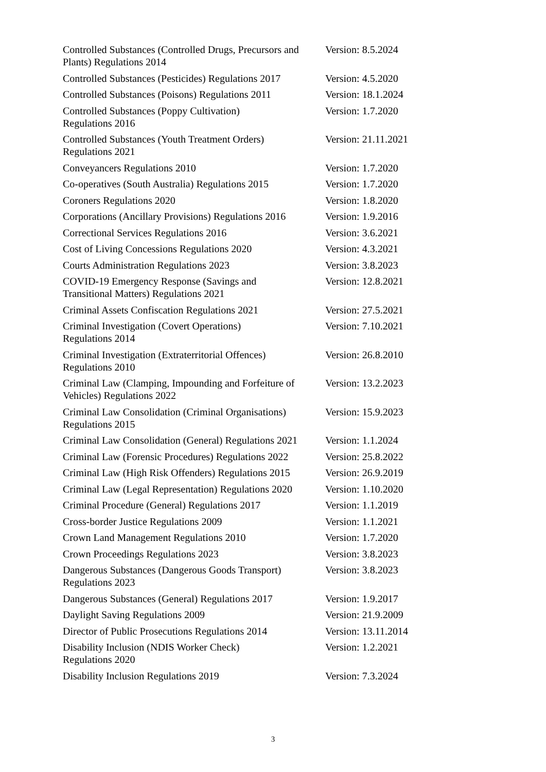| Controlled Substances (Controlled Drugs, Precursors and Plants) Regulations 2014 | Version: 8.5.2024 |
| Controlled Substances (Pesticides) Regulations 2017 | Version: 4.5.2020 |
| Controlled Substances (Poisons) Regulations 2011 | Version: 18.1.2024 |
| Controlled Substances (Poppy Cultivation) Regulations 2016 | Version: 1.7.2020 |
| Controlled Substances (Youth Treatment Orders) Regulations 2021 | Version: 21.11.2021 |
| Conveyancers Regulations 2010 | Version: 1.7.2020 |
| Co-operatives (South Australia) Regulations 2015 | Version: 1.7.2020 |
| Coroners Regulations 2020 | Version: 1.8.2020 |
| Corporations (Ancillary Provisions) Regulations 2016 | Version: 1.9.2016 |
| Correctional Services Regulations 2016 | Version: 3.6.2021 |
| Cost of Living Concessions Regulations 2020 | Version: 4.3.2021 |
| Courts Administration Regulations 2023 | Version: 3.8.2023 |
| COVID-19 Emergency Response (Savings and Transitional Matters) Regulations 2021 | Version: 12.8.2021 |
| Criminal Assets Confiscation Regulations 2021 | Version: 27.5.2021 |
| Criminal Investigation (Covert Operations) Regulations 2014 | Version: 7.10.2021 |
| Criminal Investigation (Extraterritorial Offences) Regulations 2010 | Version: 26.8.2010 |
| Criminal Law (Clamping, Impounding and Forfeiture of Vehicles) Regulations 2022 | Version: 13.2.2023 |
| Criminal Law Consolidation (Criminal Organisations) Regulations 2015 | Version: 15.9.2023 |
| Criminal Law Consolidation (General) Regulations 2021 | Version: 1.1.2024 |
| Criminal Law (Forensic Procedures) Regulations 2022 | Version: 25.8.2022 |
| Criminal Law (High Risk Offenders) Regulations 2015 | Version: 26.9.2019 |
| Criminal Law (Legal Representation) Regulations 2020 | Version: 1.10.2020 |
| Criminal Procedure (General) Regulations 2017 | Version: 1.1.2019 |
| Cross-border Justice Regulations 2009 | Version: 1.1.2021 |
| Crown Land Management Regulations 2010 | Version: 1.7.2020 |
| Crown Proceedings Regulations 2023 | Version: 3.8.2023 |
| Dangerous Substances (Dangerous Goods Transport) Regulations 2023 | Version: 3.8.2023 |
| Dangerous Substances (General) Regulations 2017 | Version: 1.9.2017 |
| Daylight Saving Regulations 2009 | Version: 21.9.2009 |
| Director of Public Prosecutions Regulations 2014 | Version: 13.11.2014 |
| Disability Inclusion (NDIS Worker Check) Regulations 2020 | Version: 1.2.2021 |
| Disability Inclusion Regulations 2019 | Version: 7.3.2024 |
3